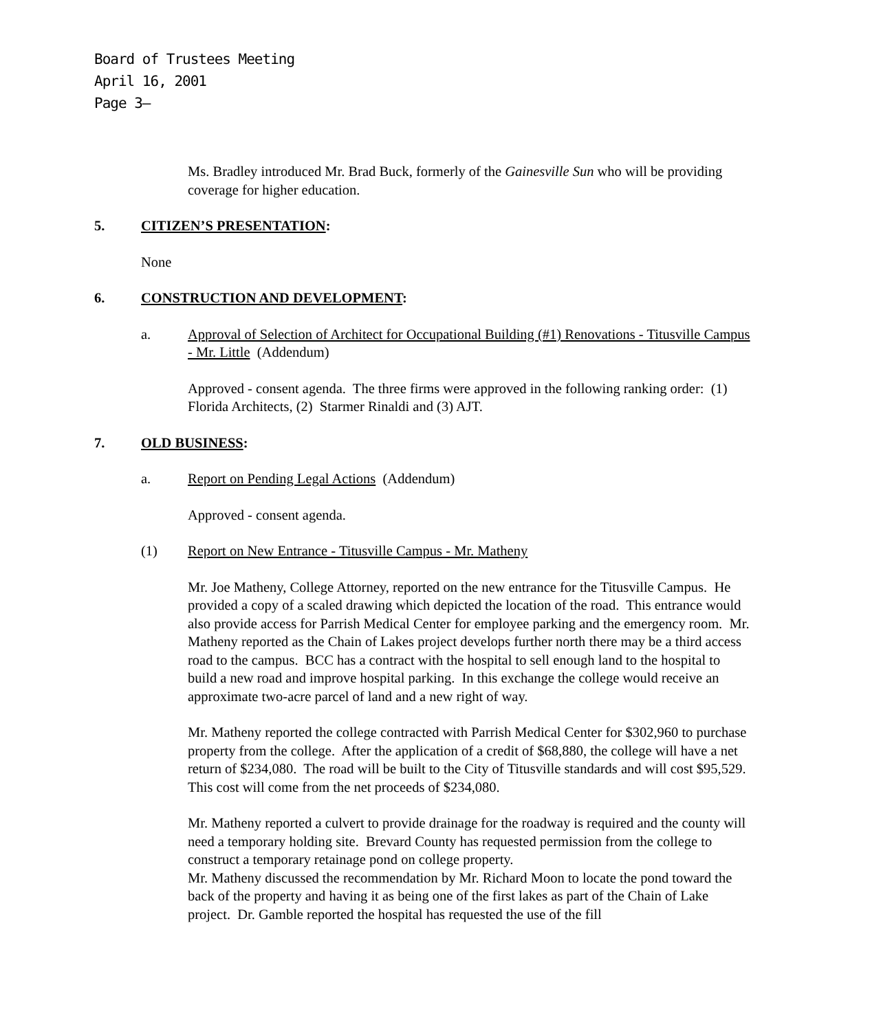Board of Trustees Meeting
April 16, 2001
Page 3–
Ms. Bradley introduced Mr. Brad Buck, formerly of the Gainesville Sun who will be providing coverage for higher education.
5. CITIZEN’S PRESENTATION:
None
6. CONSTRUCTION AND DEVELOPMENT:
a. Approval of Selection of Architect for Occupational Building (#1) Renovations - Titusville Campus - Mr. Little (Addendum)
Approved - consent agenda. The three firms were approved in the following ranking order: (1) Florida Architects, (2) Starmer Rinaldi and (3) AJT.
7. OLD BUSINESS:
a. Report on Pending Legal Actions (Addendum)
Approved - consent agenda.
(1) Report on New Entrance - Titusville Campus - Mr. Matheny
Mr. Joe Matheny, College Attorney, reported on the new entrance for the Titusville Campus. He provided a copy of a scaled drawing which depicted the location of the road. This entrance would also provide access for Parrish Medical Center for employee parking and the emergency room. Mr. Matheny reported as the Chain of Lakes project develops further north there may be a third access road to the campus. BCC has a contract with the hospital to sell enough land to the hospital to build a new road and improve hospital parking. In this exchange the college would receive an approximate two-acre parcel of land and a new right of way.
Mr. Matheny reported the college contracted with Parrish Medical Center for $302,960 to purchase property from the college. After the application of a credit of $68,880, the college will have a net return of $234,080. The road will be built to the City of Titusville standards and will cost $95,529. This cost will come from the net proceeds of $234,080.
Mr. Matheny reported a culvert to provide drainage for the roadway is required and the county will need a temporary holding site. Brevard County has requested permission from the college to construct a temporary retainage pond on college property.
Mr. Matheny discussed the recommendation by Mr. Richard Moon to locate the pond toward the back of the property and having it as being one of the first lakes as part of the Chain of Lake project. Dr. Gamble reported the hospital has requested the use of the fill